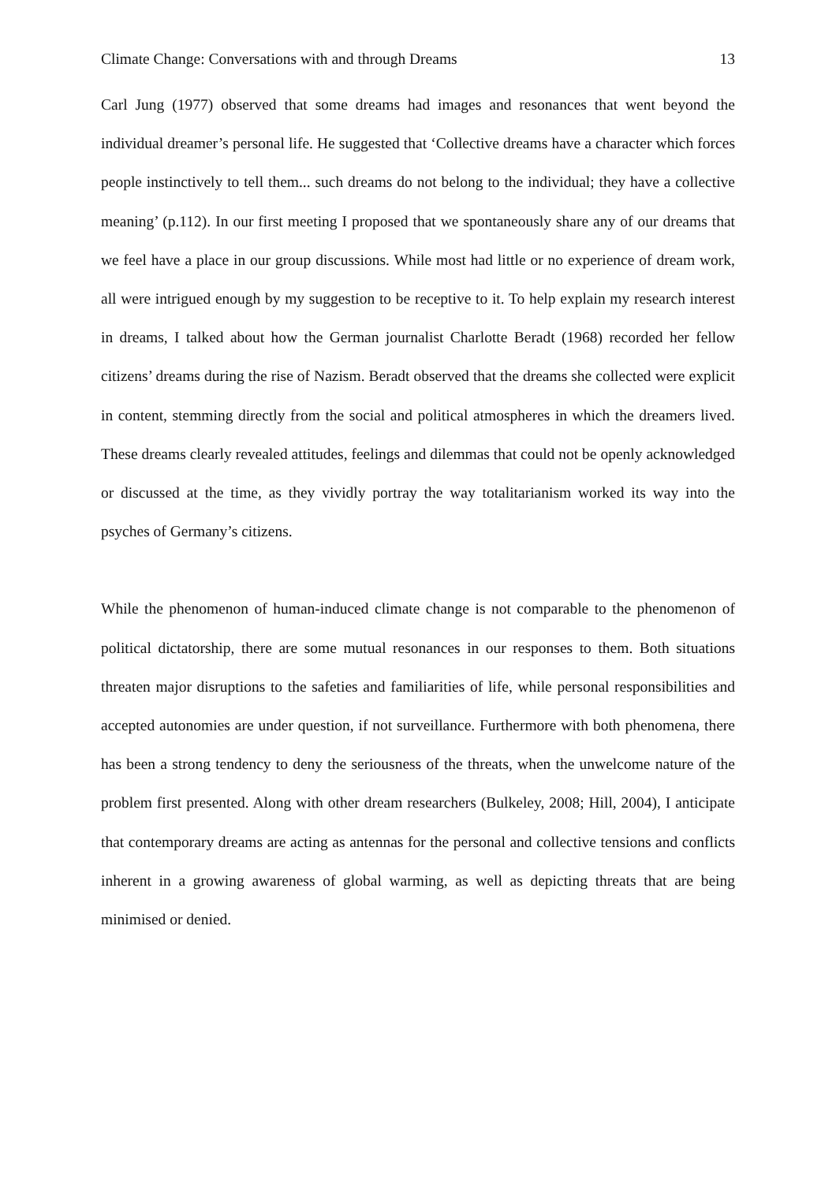Climate Change: Conversations with and through Dreams 13
Carl Jung (1977) observed that some dreams had images and resonances that went beyond the individual dreamer’s personal life. He suggested that ‘Collective dreams have a character which forces people instinctively to tell them... such dreams do not belong to the individual; they have a collective meaning’ (p.112). In our first meeting I proposed that we spontaneously share any of our dreams that we feel have a place in our group discussions. While most had little or no experience of dream work, all were intrigued enough by my suggestion to be receptive to it. To help explain my research interest in dreams, I talked about how the German journalist Charlotte Beradt (1968) recorded her fellow citizens’ dreams during the rise of Nazism. Beradt observed that the dreams she collected were explicit in content, stemming directly from the social and political atmospheres in which the dreamers lived. These dreams clearly revealed attitudes, feelings and dilemmas that could not be openly acknowledged or discussed at the time, as they vividly portray the way totalitarianism worked its way into the psyches of Germany’s citizens.
While the phenomenon of human-induced climate change is not comparable to the phenomenon of political dictatorship, there are some mutual resonances in our responses to them. Both situations threaten major disruptions to the safeties and familiarities of life, while personal responsibilities and accepted autonomies are under question, if not surveillance. Furthermore with both phenomena, there has been a strong tendency to deny the seriousness of the threats, when the unwelcome nature of the problem first presented. Along with other dream researchers (Bulkeley, 2008; Hill, 2004), I anticipate that contemporary dreams are acting as antennas for the personal and collective tensions and conflicts inherent in a growing awareness of global warming, as well as depicting threats that are being minimised or denied.